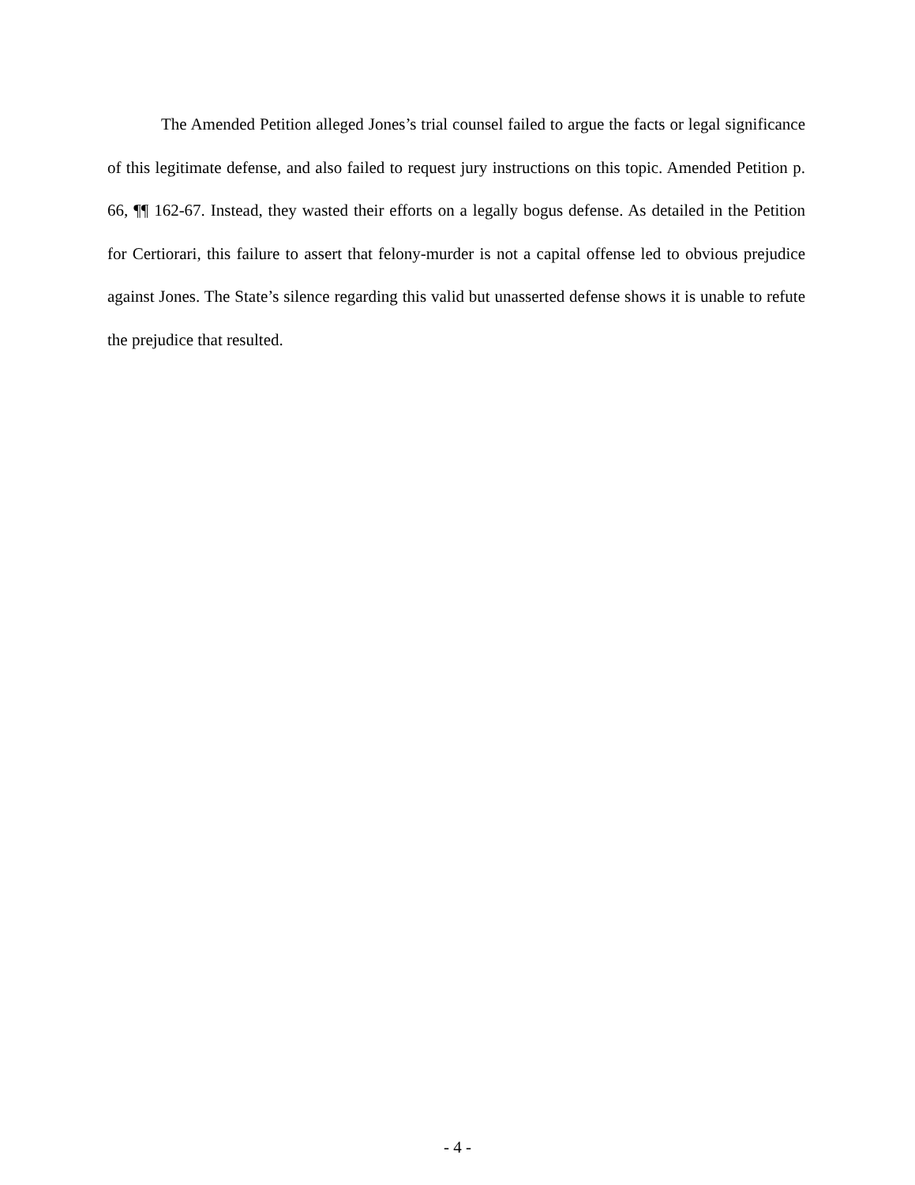The Amended Petition alleged Jones’s trial counsel failed to argue the facts or legal significance of this legitimate defense, and also failed to request jury instructions on this topic. Amended Petition p. 66, ¶¶ 162-67. Instead, they wasted their efforts on a legally bogus defense. As detailed in the Petition for Certiorari, this failure to assert that felony-murder is not a capital offense led to obvious prejudice against Jones. The State’s silence regarding this valid but unasserted defense shows it is unable to refute the prejudice that resulted.
- 4 -